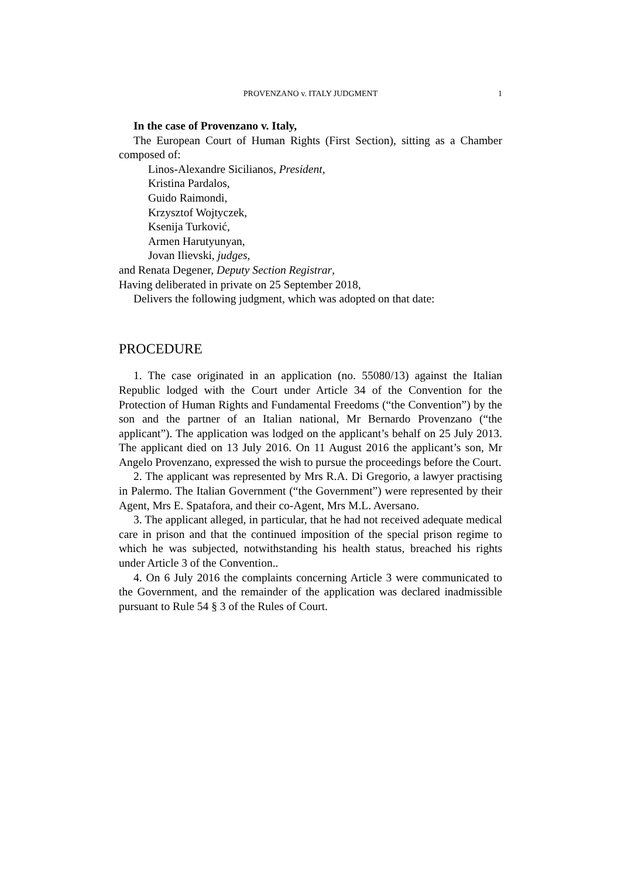PROVENZANO v. ITALY JUDGMENT
1
In the case of Provenzano v. Italy,
The European Court of Human Rights (First Section), sitting as a Chamber composed of:
Linos-Alexandre Sicilianos, President,
Kristina Pardalos,
Guido Raimondi,
Krzysztof Wojtyczek,
Ksenija Turković,
Armen Harutyunyan,
Jovan Ilievski, judges,
and Renata Degener, Deputy Section Registrar,
Having deliberated in private on 25 September 2018,
Delivers the following judgment, which was adopted on that date:
PROCEDURE
1. The case originated in an application (no. 55080/13) against the Italian Republic lodged with the Court under Article 34 of the Convention for the Protection of Human Rights and Fundamental Freedoms (“the Convention”) by the son and the partner of an Italian national, Mr Bernardo Provenzano (“the applicant”). The application was lodged on the applicant’s behalf on 25 July 2013. The applicant died on 13 July 2016. On 11 August 2016 the applicant’s son, Mr Angelo Provenzano, expressed the wish to pursue the proceedings before the Court.
2. The applicant was represented by Mrs R.A. Di Gregorio, a lawyer practising in Palermo. The Italian Government (“the Government”) were represented by their Agent, Mrs E. Spatafora, and their co-Agent, Mrs M.L. Aversano.
3. The applicant alleged, in particular, that he had not received adequate medical care in prison and that the continued imposition of the special prison regime to which he was subjected, notwithstanding his health status, breached his rights under Article 3 of the Convention..
4. On 6 July 2016 the complaints concerning Article 3 were communicated to the Government, and the remainder of the application was declared inadmissible pursuant to Rule 54 § 3 of the Rules of Court.